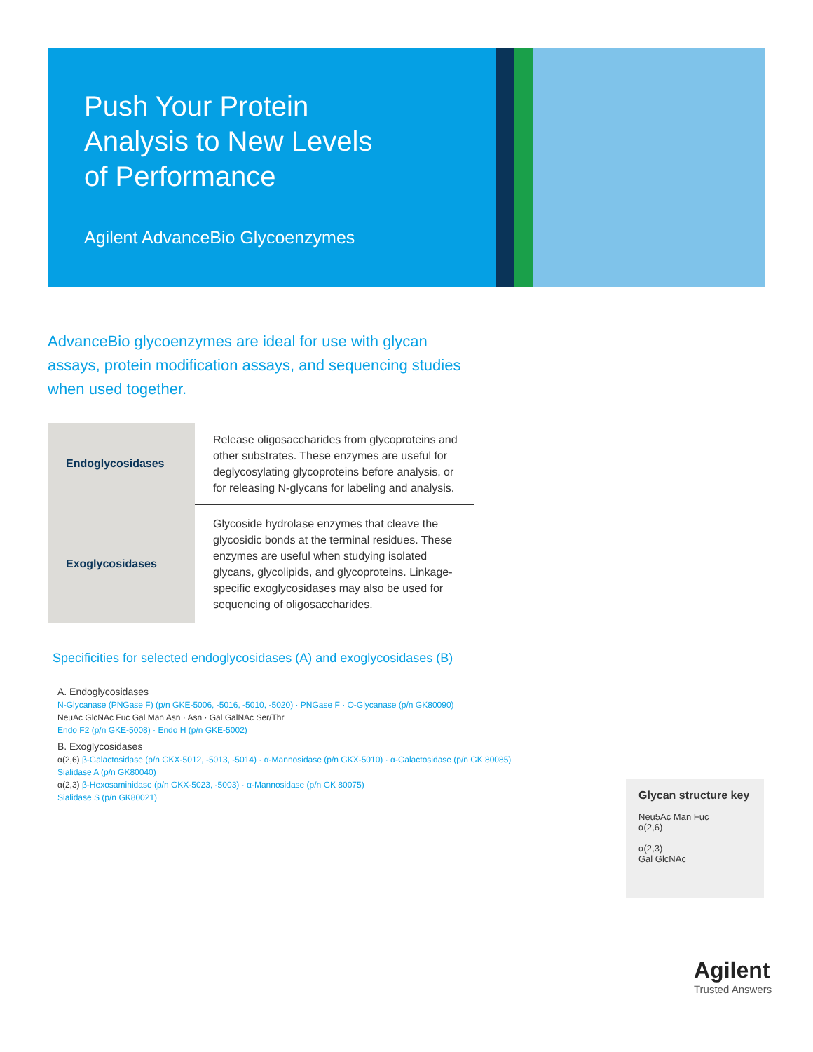Push Your Protein
Analysis to New Levels
of Performance
Agilent AdvanceBio Glycoenzymes
AdvanceBio glycoenzymes are ideal for use with glycan assays, protein modification assays, and sequencing studies when used together.
| Endoglycosidases | Release oligosaccharides from glycoproteins and other substrates. These enzymes are useful for deglycosylating glycoproteins before analysis, or for releasing N-glycans for labeling and analysis. |
| Exoglycosidases | Glycoside hydrolase enzymes that cleave the glycosidic bonds at the terminal residues. These enzymes are useful when studying isolated glycans, glycolipids, and glycoproteins. Linkage-specific exoglycosidases may also be used for sequencing of oligosaccharides. |
Specificities for selected endoglycosidases (A) and exoglycosidases (B)
A. Endoglycosidases
N-Glycanase (PNGase F) (p/n GKE-5006, -5016, -5010, -5020) · PNGase F · O-Glycanase (p/n GK80090)
NeuAc GlcNAc Fuc Gal Man Asn · Asn · Gal GalNAc Ser/Thr
Endo F2 (p/n GKE-5008) · Endo H (p/n GKE-5002)
B. Exoglycosidases
α(2,6) β-Galactosidase (p/n GKX-5012, -5013, -5014) · α-Mannosidase (p/n GKX-5010) · α-Galactosidase (p/n GK 80085)
Sialidase A (p/n GK80040)
α(2,3) β-Hexosaminidase (p/n GKX-5023, -5003) · α-Mannosidase (p/n GK 80075)
Sialidase S (p/n GK80021)
Glycan structure key
Neu5Ac Man Fuc
α(2,6)
α(2,3)
Gal GlcNAc
Agilent
Trusted Answers